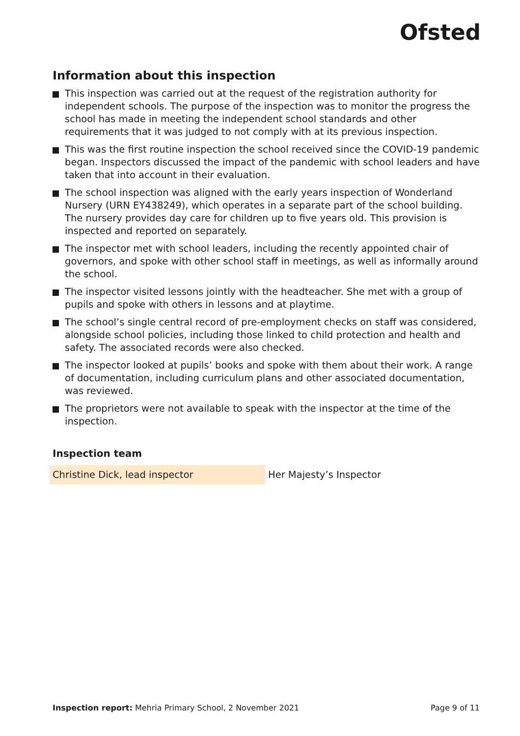Ofsted
Information about this inspection
This inspection was carried out at the request of the registration authority for independent schools. The purpose of the inspection was to monitor the progress the school has made in meeting the independent school standards and other requirements that it was judged to not comply with at its previous inspection.
This was the first routine inspection the school received since the COVID-19 pandemic began. Inspectors discussed the impact of the pandemic with school leaders and have taken that into account in their evaluation.
The school inspection was aligned with the early years inspection of Wonderland Nursery (URN EY438249), which operates in a separate part of the school building. The nursery provides day care for children up to five years old. This provision is inspected and reported on separately.
The inspector met with school leaders, including the recently appointed chair of governors, and spoke with other school staff in meetings, as well as informally around the school.
The inspector visited lessons jointly with the headteacher. She met with a group of pupils and spoke with others in lessons and at playtime.
The school’s single central record of pre-employment checks on staff was considered, alongside school policies, including those linked to child protection and health and safety. The associated records were also checked.
The inspector looked at pupils’ books and spoke with them about their work. A range of documentation, including curriculum plans and other associated documentation, was reviewed.
The proprietors were not available to speak with the inspector at the time of the inspection.
Inspection team
| Christine Dick, lead inspector | Her Majesty’s Inspector |
Inspection report: Mehria Primary School, 2 November 2021
Page 9 of 11